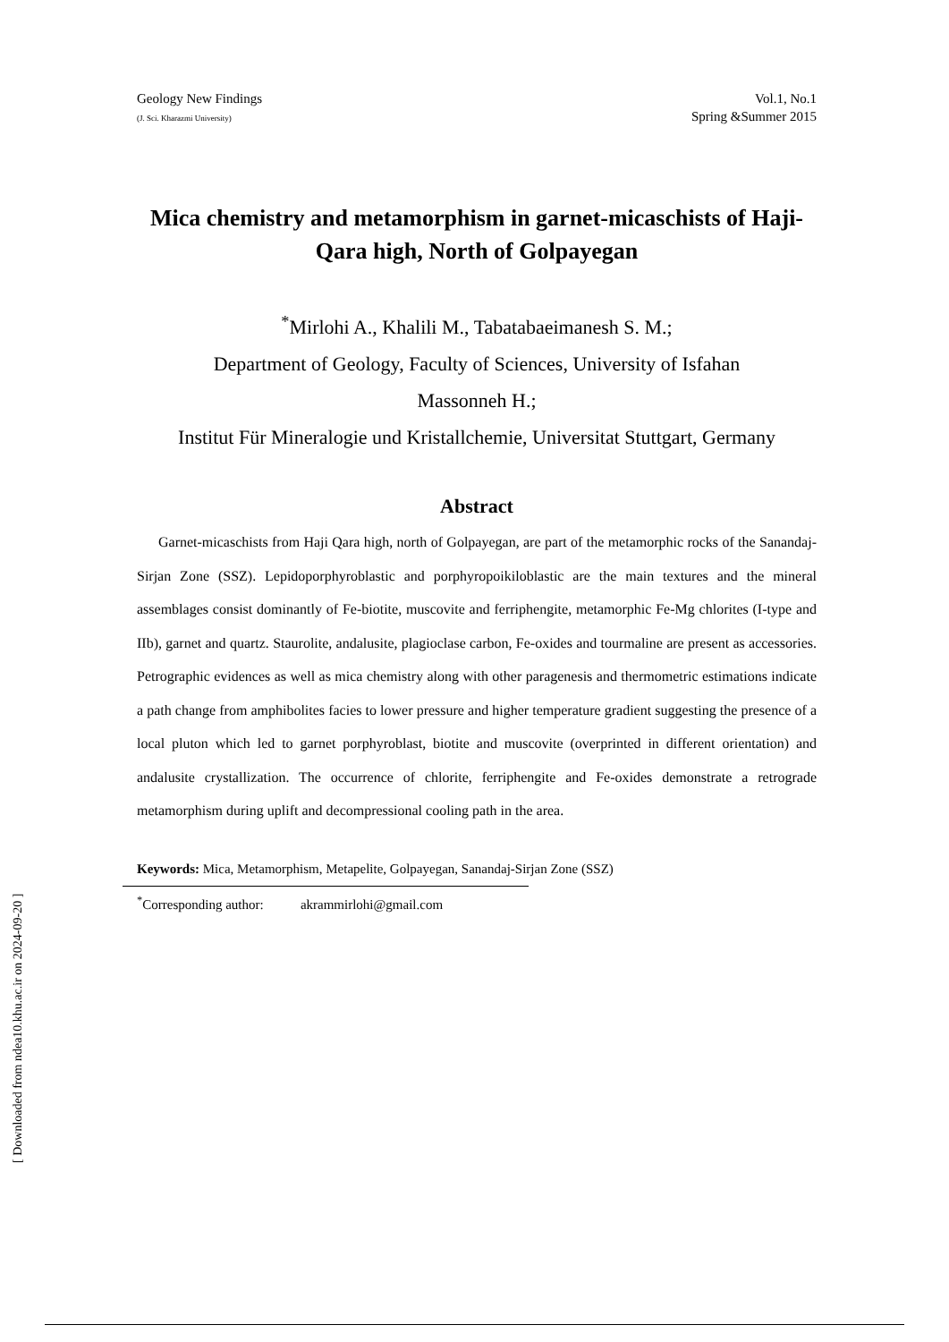Geology New Findings
(J. Sci. Kharazmi University)
Vol.1, No.1
Spring &Summer 2015
Mica chemistry and metamorphism in garnet-micaschists of Haji-Qara high, North of Golpayegan
<sup>*</sup> Mirlohi A., Khalili M., Tabatabaeimanesh S. M.;
Department of Geology, Faculty of Sciences, University of Isfahan
Massonneh H.;
Institut Für Mineralogie und Kristallchemie, Universitat Stuttgart, Germany
Abstract
Garnet-micaschists from Haji Qara high, north of Golpayegan, are part of the metamorphic rocks of the Sanandaj-Sirjan Zone (SSZ). Lepidoporphyroblastic and porphyropoikiloblastic are the main textures and the mineral assemblages consist dominantly of Fe-biotite, muscovite and ferriphengite, metamorphic Fe-Mg chlorites (I-type and IIb), garnet and quartz. Staurolite, andalusite, plagioclase carbon, Fe-oxides and tourmaline are present as accessories. Petrographic evidences as well as mica chemistry along with other paragenesis and thermometric estimations indicate a path change from amphibolites facies to lower pressure and higher temperature gradient suggesting the presence of a local pluton which led to garnet porphyroblast, biotite and muscovite (overprinted in different orientation) and andalusite crystallization. The occurrence of chlorite, ferriphengite and Fe-oxides demonstrate a retrograde metamorphism during uplift and decompressional cooling path in the area.
Keywords: Mica, Metamorphism, Metapelite, Golpayegan, Sanandaj-Sirjan Zone (SSZ)
<sup>*</sup> Corresponding author: akrammirlohi@gmail.com
[ Downloaded from ndea10.khu.ac.ir on 2024-09-20 ]